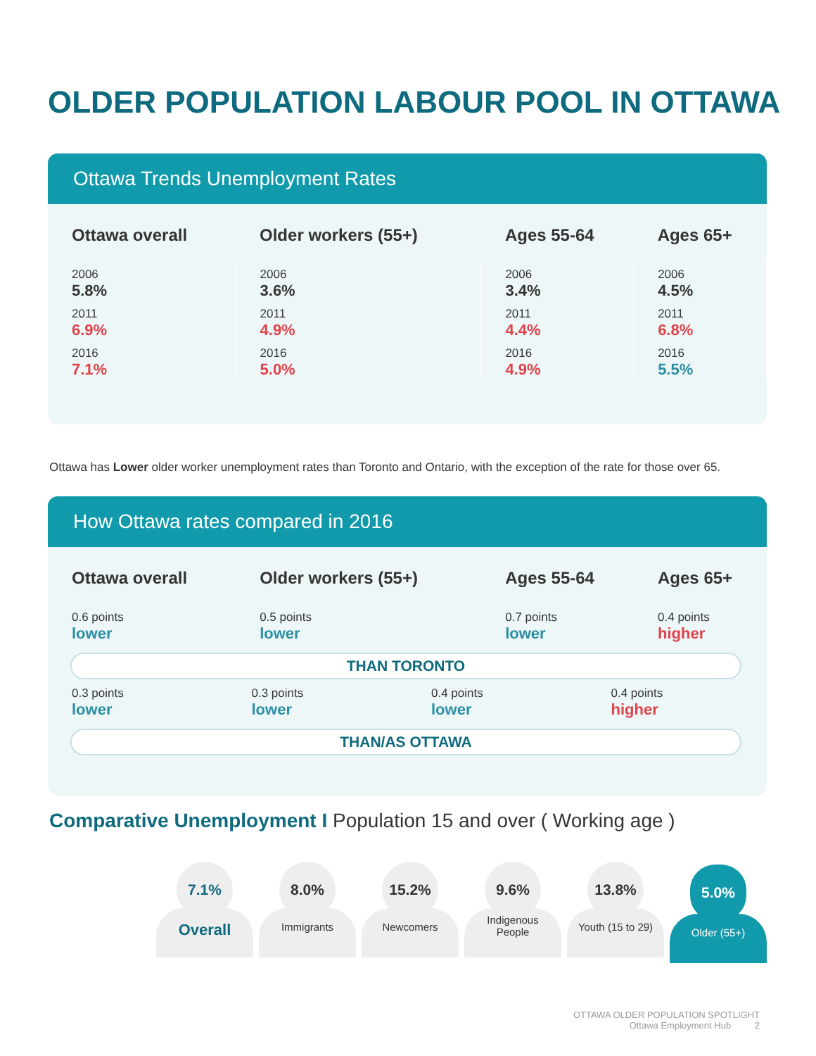OLDER POPULATION LABOUR POOL IN OTTAWA
Ottawa Trends Unemployment Rates
| Ottawa overall | Older workers (55+) | Ages 55-64 | Ages 65+ |
| --- | --- | --- | --- |
| 2006 5.8% 2011 6.9% 2016 7.1% | 2006 3.6% 2011 4.9% 2016 5.0% | 2006 3.4% 2011 4.4% 2016 4.9% | 2006 4.5% 2011 6.8% 2016 5.5% |
Ottawa has Lower older worker unemployment rates than Toronto and Ontario, with the exception of the rate for those over 65.
How Ottawa rates compared in 2016
| Ottawa overall | Older workers (55+) | Ages 55-64 | Ages 65+ |
| --- | --- | --- | --- |
| 0.6 points lower | 0.5 points lower | 0.7 points lower | 0.4 points higher |
THAN TORONTO
| 0.3 points lower | 0.3 points lower | 0.4 points lower | 0.4 points higher |
THAN/AS OTTAWA
Comparative Unemployment I Population 15 and over ( Working age )
7.1%
Overall
8.0%
Immigrants
15.2%
Newcomers
9.6%
Indigenous
People
13.8%
Youth (15 to 29)
5.0%
Older (55+)
OTTAWA OLDER POPULATION SPOTLIGHT
Ottawa Employment Hub 2